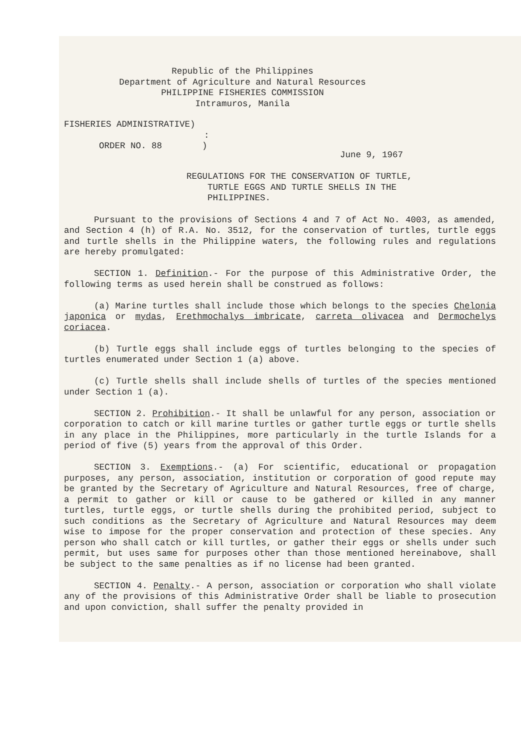Republic of the Philippines
Department of Agriculture and Natural Resources
PHILIPPINE FISHERIES COMMISSION
Intramuros, Manila
FISHERIES ADMINISTRATIVE)
:
ORDER NO. 88)
June 9, 1967
REGULATIONS FOR THE CONSERVATION OF TURTLE,
TURTLE EGGS AND TURTLE SHELLS IN THE
PHILIPPINES.
Pursuant to the provisions of Sections 4 and 7 of Act No. 4003, as amended, and Section 4 (h) of R.A. No. 3512, for the conservation of turtles, turtle eggs and turtle shells in the Philippine waters, the following rules and regulations are hereby promulgated:
SECTION 1. Definition.- For the purpose of this Administrative Order, the following terms as used herein shall be construed as follows:
(a) Marine turtles shall include those which belongs to the species Chelonia japonica or mydas, Erethmochalys imbricate, carreta olivacea and Dermochelys coriacea.
(b) Turtle eggs shall include eggs of turtles belonging to the species of turtles enumerated under Section 1 (a) above.
(c) Turtle shells shall include shells of turtles of the species mentioned under Section 1 (a).
SECTION 2. Prohibition.- It shall be unlawful for any person, association or corporation to catch or kill marine turtles or gather turtle eggs or turtle shells in any place in the Philippines, more particularly in the turtle Islands for a period of five (5) years from the approval of this Order.
SECTION 3. Exemptions.- (a) For scientific, educational or propagation purposes, any person, association, institution or corporation of good repute may be granted by the Secretary of Agriculture and Natural Resources, free of charge, a permit to gather or kill or cause to be gathered or killed in any manner turtles, turtle eggs, or turtle shells during the prohibited period, subject to such conditions as the Secretary of Agriculture and Natural Resources may deem wise to impose for the proper conservation and protection of these species. Any person who shall catch or kill turtles, or gather their eggs or shells under such permit, but uses same for purposes other than those mentioned hereinabove, shall be subject to the same penalties as if no license had been granted.
SECTION 4. Penalty.- A person, association or corporation who shall violate any of the provisions of this Administrative Order shall be liable to prosecution and upon conviction, shall suffer the penalty provided in